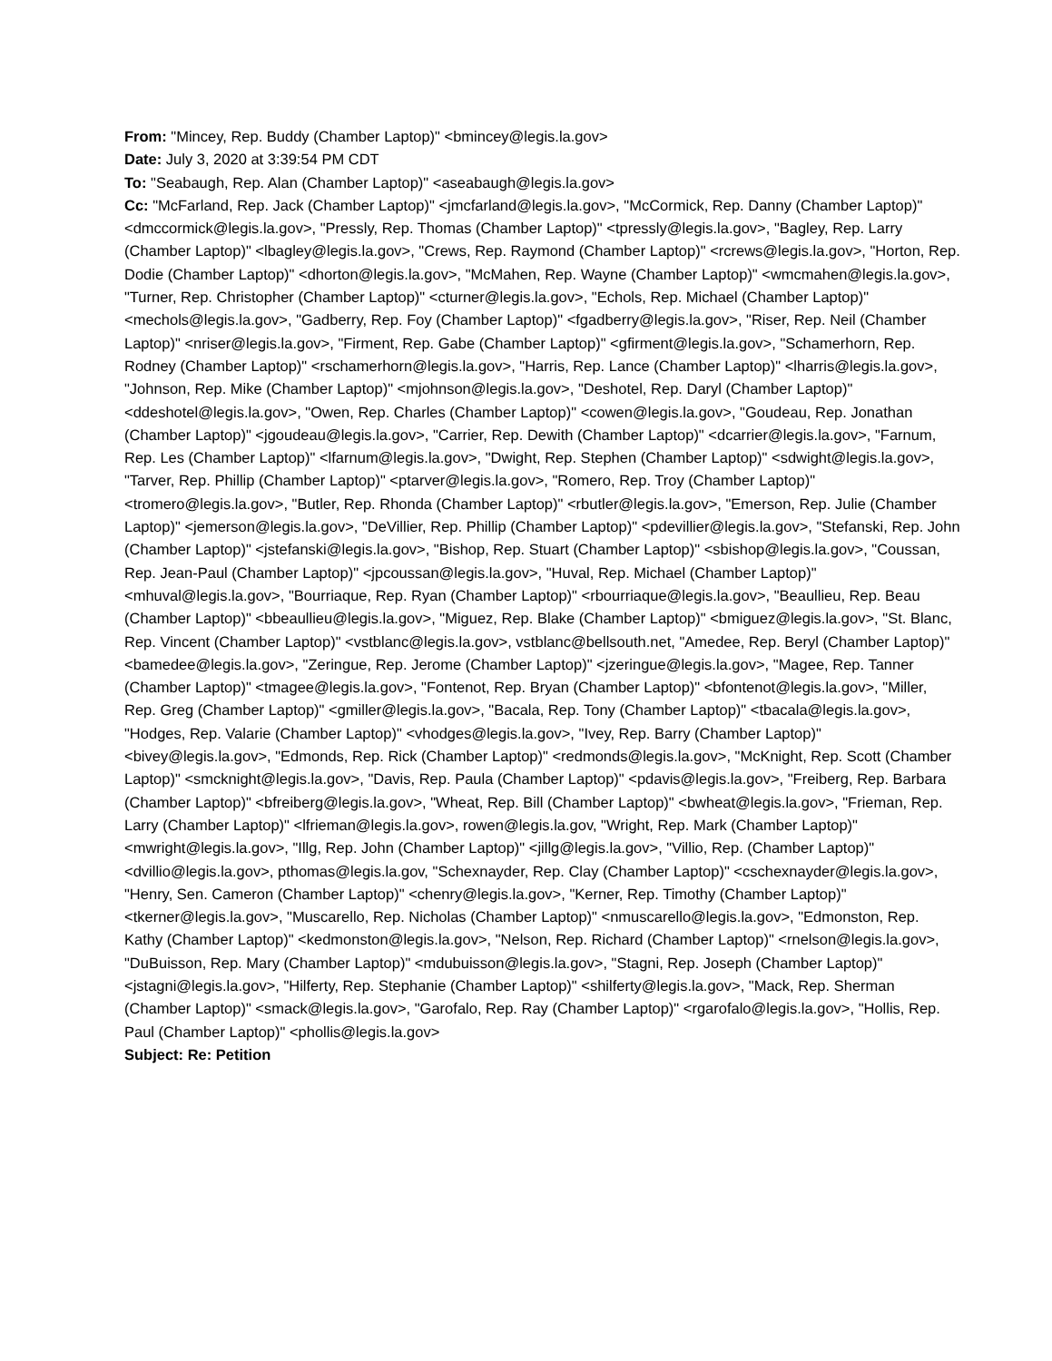From: "Mincey, Rep. Buddy (Chamber Laptop)" <bmincey@legis.la.gov>
Date: July 3, 2020 at 3:39:54 PM CDT
To: "Seabaugh, Rep. Alan (Chamber Laptop)" <aseabaugh@legis.la.gov>
Cc: "McFarland, Rep. Jack (Chamber Laptop)" <jmcfarland@legis.la.gov>, "McCormick, Rep. Danny (Chamber Laptop)" <dmccormick@legis.la.gov>, "Pressly, Rep. Thomas (Chamber Laptop)" <tpressly@legis.la.gov>, "Bagley, Rep. Larry (Chamber Laptop)" <lbagley@legis.la.gov>, "Crews, Rep. Raymond (Chamber Laptop)" <rcrews@legis.la.gov>, "Horton, Rep. Dodie (Chamber Laptop)" <dhorton@legis.la.gov>, "McMahen, Rep. Wayne (Chamber Laptop)" <wmcmahen@legis.la.gov>, "Turner, Rep. Christopher (Chamber Laptop)" <cturner@legis.la.gov>, "Echols, Rep. Michael (Chamber Laptop)" <mechols@legis.la.gov>, "Gadberry, Rep. Foy (Chamber Laptop)" <fgadberry@legis.la.gov>, "Riser, Rep. Neil (Chamber Laptop)" <nriser@legis.la.gov>, "Firment, Rep. Gabe (Chamber Laptop)" <gfirment@legis.la.gov>, "Schamerhorn, Rep. Rodney (Chamber Laptop)" <rschamerhorn@legis.la.gov>, "Harris, Rep. Lance (Chamber Laptop)" <lharris@legis.la.gov>, "Johnson, Rep. Mike (Chamber Laptop)" <mjohnson@legis.la.gov>, "Deshotel, Rep. Daryl (Chamber Laptop)" <ddeshotel@legis.la.gov>, "Owen, Rep. Charles (Chamber Laptop)" <cowen@legis.la.gov>, "Goudeau, Rep. Jonathan (Chamber Laptop)" <jgoudeau@legis.la.gov>, "Carrier, Rep. Dewith (Chamber Laptop)" <dcarrier@legis.la.gov>, "Farnum, Rep. Les (Chamber Laptop)" <lfarnum@legis.la.gov>, "Dwight, Rep. Stephen (Chamber Laptop)" <sdwight@legis.la.gov>, "Tarver, Rep. Phillip (Chamber Laptop)" <ptarver@legis.la.gov>, "Romero, Rep. Troy (Chamber Laptop)" <tromero@legis.la.gov>, "Butler, Rep. Rhonda (Chamber Laptop)" <rbutler@legis.la.gov>, "Emerson, Rep. Julie (Chamber Laptop)" <jemerson@legis.la.gov>, "DeVillier, Rep. Phillip (Chamber Laptop)" <pdevillier@legis.la.gov>, "Stefanski, Rep. John (Chamber Laptop)" <jstefanski@legis.la.gov>, "Bishop, Rep. Stuart (Chamber Laptop)" <sbishop@legis.la.gov>, "Coussan, Rep. Jean-Paul (Chamber Laptop)" <jpcoussan@legis.la.gov>, "Huval, Rep. Michael (Chamber Laptop)" <mhuval@legis.la.gov>, "Bourriaque, Rep. Ryan (Chamber Laptop)" <rbourriaque@legis.la.gov>, "Beaullieu, Rep. Beau (Chamber Laptop)" <bbeaullieu@legis.la.gov>, "Miguez, Rep. Blake (Chamber Laptop)" <bmiguez@legis.la.gov>, "St. Blanc, Rep. Vincent (Chamber Laptop)" <vstblanc@legis.la.gov>, vstblanc@bellsouth.net, "Amedee, Rep. Beryl (Chamber Laptop)" <bamedee@legis.la.gov>, "Zeringue, Rep. Jerome (Chamber Laptop)" <jzeringue@legis.la.gov>, "Magee, Rep. Tanner (Chamber Laptop)" <tmagee@legis.la.gov>, "Fontenot, Rep. Bryan (Chamber Laptop)" <bfontenot@legis.la.gov>, "Miller, Rep. Greg (Chamber Laptop)" <gmiller@legis.la.gov>, "Bacala, Rep. Tony (Chamber Laptop)" <tbacala@legis.la.gov>, "Hodges, Rep. Valarie (Chamber Laptop)" <vhodges@legis.la.gov>, "Ivey, Rep. Barry (Chamber Laptop)" <bivey@legis.la.gov>, "Edmonds, Rep. Rick (Chamber Laptop)" <redmonds@legis.la.gov>, "McKnight, Rep. Scott (Chamber Laptop)" <smcknight@legis.la.gov>, "Davis, Rep. Paula (Chamber Laptop)" <pdavis@legis.la.gov>, "Freiberg, Rep. Barbara (Chamber Laptop)" <bfreiberg@legis.la.gov>, "Wheat, Rep. Bill (Chamber Laptop)" <bwheat@legis.la.gov>, "Frieman, Rep. Larry (Chamber Laptop)" <lfrieman@legis.la.gov>, rowen@legis.la.gov, "Wright, Rep. Mark (Chamber Laptop)" <mwright@legis.la.gov>, "Illg, Rep. John (Chamber Laptop)" <jillg@legis.la.gov>, "Villio, Rep. (Chamber Laptop)" <dvillio@legis.la.gov>, pthomas@legis.la.gov, "Schexnayder, Rep. Clay (Chamber Laptop)" <cschexnayder@legis.la.gov>, "Henry, Sen. Cameron (Chamber Laptop)" <chenry@legis.la.gov>, "Kerner, Rep. Timothy (Chamber Laptop)" <tkerner@legis.la.gov>, "Muscarello, Rep. Nicholas (Chamber Laptop)" <nmuscarello@legis.la.gov>, "Edmonston, Rep. Kathy (Chamber Laptop)" <kedmonston@legis.la.gov>, "Nelson, Rep. Richard (Chamber Laptop)" <rnelson@legis.la.gov>, "DuBuisson, Rep. Mary (Chamber Laptop)" <mdubuisson@legis.la.gov>, "Stagni, Rep. Joseph (Chamber Laptop)" <jstagni@legis.la.gov>, "Hilferty, Rep. Stephanie (Chamber Laptop)" <shilferty@legis.la.gov>, "Mack, Rep. Sherman (Chamber Laptop)" <smack@legis.la.gov>, "Garofalo, Rep. Ray (Chamber Laptop)" <rgarofalo@legis.la.gov>, "Hollis, Rep. Paul (Chamber Laptop)" <phollis@legis.la.gov>
Subject: Re: Petition